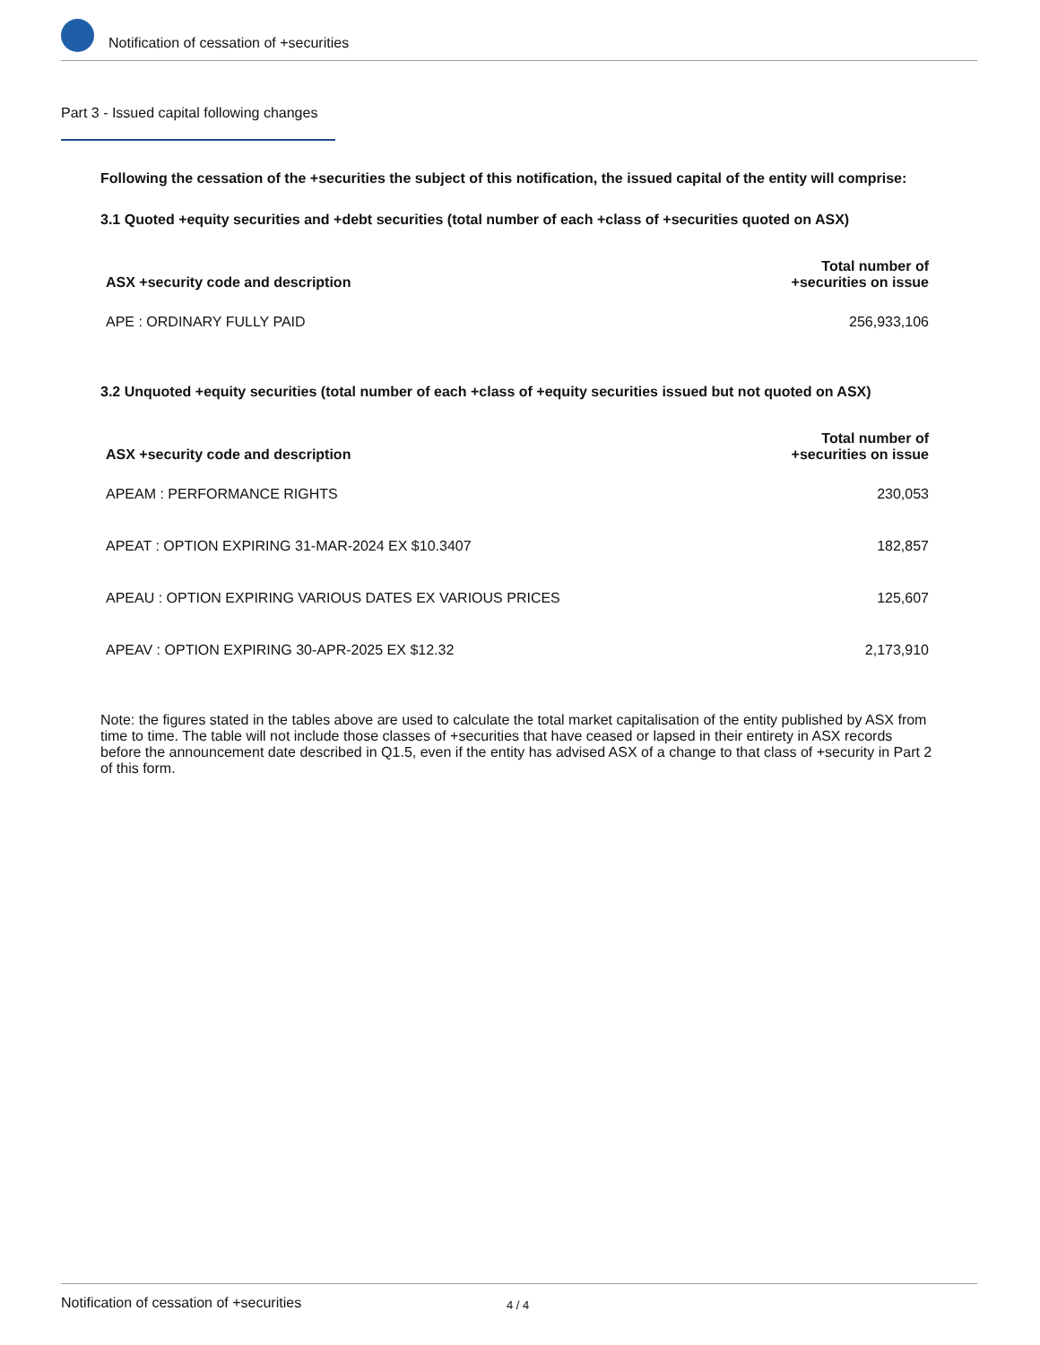Notification of cessation of +securities
Part 3 - Issued capital following changes
Following the cessation of the +securities the subject of this notification, the issued capital of the entity will comprise:
3.1 Quoted +equity securities and +debt securities (total number of each +class of +securities quoted on ASX)
| ASX +security code and description | Total number of +securities on issue |
| --- | --- |
| APE : ORDINARY FULLY PAID | 256,933,106 |
3.2 Unquoted +equity securities (total number of each +class of +equity securities issued but not quoted on ASX)
| ASX +security code and description | Total number of +securities on issue |
| --- | --- |
| APEAM : PERFORMANCE RIGHTS | 230,053 |
| APEAT : OPTION EXPIRING 31-MAR-2024 EX $10.3407 | 182,857 |
| APEAU : OPTION EXPIRING VARIOUS DATES EX VARIOUS PRICES | 125,607 |
| APEAV : OPTION EXPIRING 30-APR-2025 EX $12.32 | 2,173,910 |
Note: the figures stated in the tables above are used to calculate the total market capitalisation of the entity published by ASX from time to time. The table will not include those classes of +securities that have ceased or lapsed in their entirety in ASX records before the announcement date described in Q1.5, even if the entity has advised ASX of a change to that class of +security in Part 2 of this form.
Notification of cessation of +securities 4 / 4